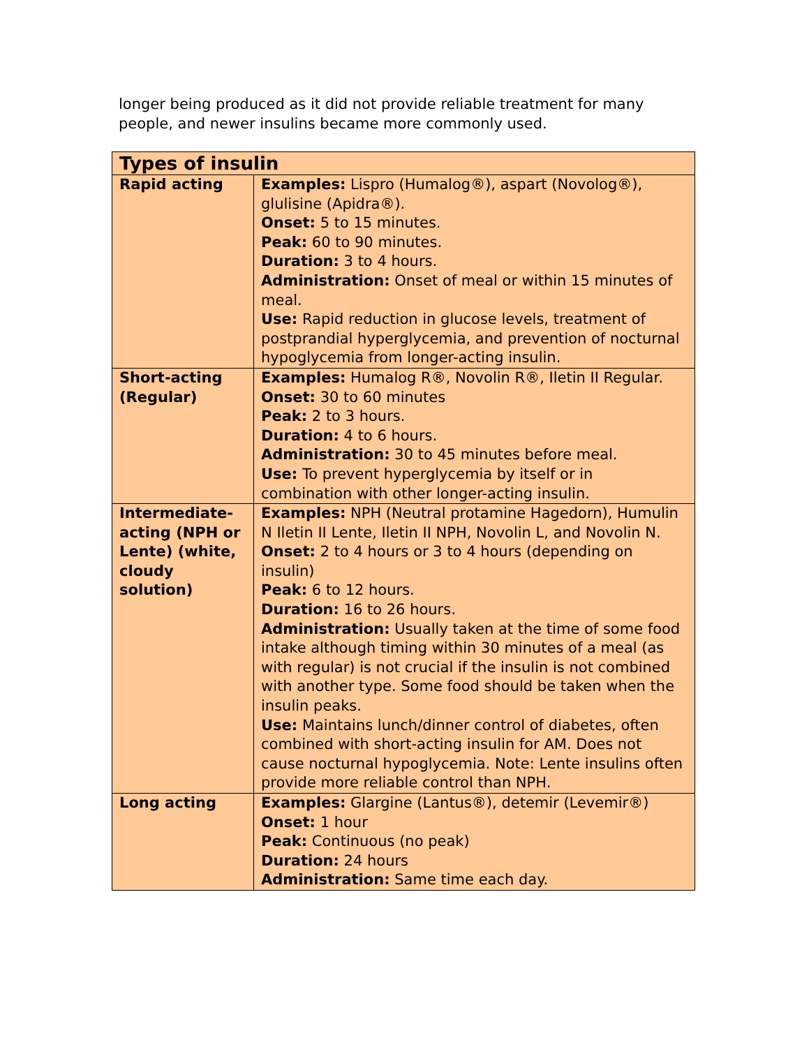longer being produced as it did not provide reliable treatment for many people, and newer insulins became more commonly used.
| Types of insulin | |
| --- | --- |
| Rapid acting | Examples: Lispro (Humalog®), aspart (Novolog®), glulisine (Apidra®). Onset: 5 to 15 minutes. Peak: 60 to 90 minutes. Duration: 3 to 4 hours. Administration: Onset of meal or within 15 minutes of meal. Use: Rapid reduction in glucose levels, treatment of postprandial hyperglycemia, and prevention of nocturnal hypoglycemia from longer-acting insulin. |
| Short-acting (Regular) | Examples: Humalog R®, Novolin R®, Iletin II Regular. Onset: 30 to 60 minutes Peak: 2 to 3 hours. Duration: 4 to 6 hours. Administration: 30 to 45 minutes before meal. Use: To prevent hyperglycemia by itself or in combination with other longer-acting insulin. |
| Intermediate-acting (NPH or Lente) (white, cloudy solution) | Examples: NPH (Neutral protamine Hagedorn), Humulin N Iletin II Lente, Iletin II NPH, Novolin L, and Novolin N. Onset: 2 to 4 hours or 3 to 4 hours (depending on insulin) Peak: 6 to 12 hours. Duration: 16 to 26 hours. Administration: Usually taken at the time of some food intake although timing within 30 minutes of a meal (as with regular) is not crucial if the insulin is not combined with another type. Some food should be taken when the insulin peaks. Use: Maintains lunch/dinner control of diabetes, often combined with short-acting insulin for AM. Does not cause nocturnal hypoglycemia. Note: Lente insulins often provide more reliable control than NPH. |
| Long acting | Examples: Glargine (Lantus®), detemir (Levemir®) Onset: 1 hour Peak: Continuous (no peak) Duration: 24 hours Administration: Same time each day. |